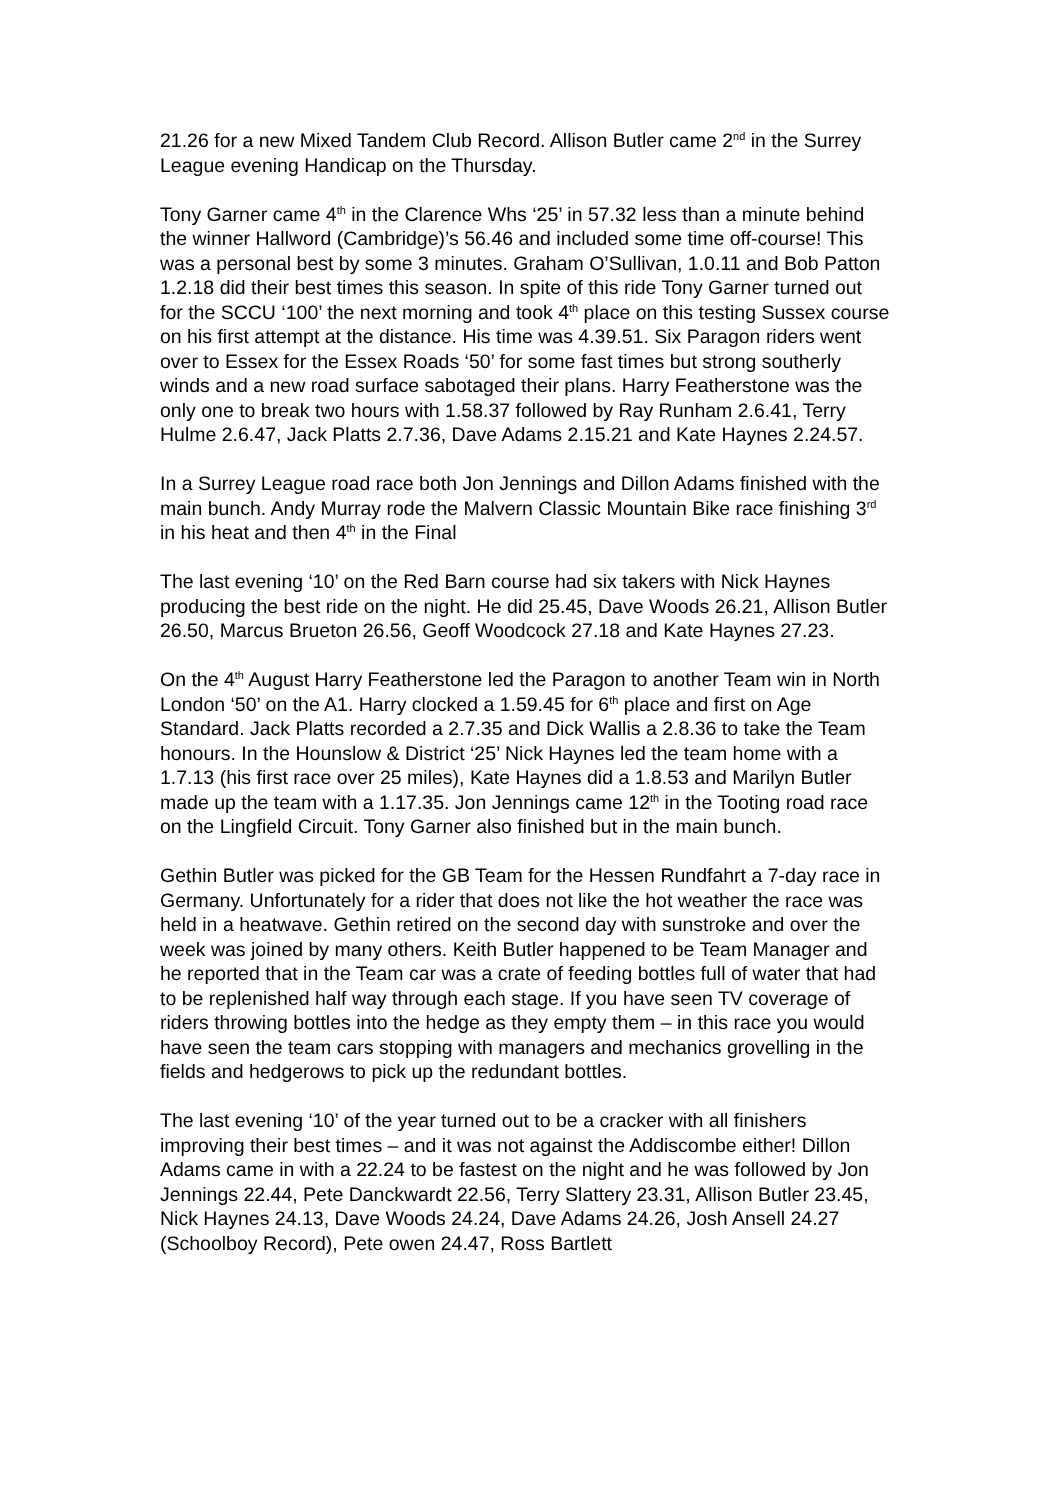21.26 for a new Mixed Tandem Club Record. Allison Butler came 2<sup>nd</sup> in the Surrey League evening Handicap on the Thursday.
Tony Garner came 4<sup>th</sup> in the Clarence Whs ‘25’ in 57.32 less than a minute behind the winner Hallword (Cambridge)’s 56.46 and included some time off-course! This was a personal best by some 3 minutes. Graham O’Sullivan, 1.0.11 and Bob Patton 1.2.18 did their best times this season. In spite of this ride Tony Garner turned out for the SCCU ‘100’ the next morning and took 4<sup>th</sup> place on this testing Sussex course on his first attempt at the distance. His time was 4.39.51. Six Paragon riders went over to Essex for the Essex Roads ‘50’ for some fast times but strong southerly winds and a new road surface sabotaged their plans. Harry Featherstone was the only one to break two hours with 1.58.37 followed by Ray Runham 2.6.41, Terry Hulme 2.6.47, Jack Platts 2.7.36, Dave Adams 2.15.21 and Kate Haynes 2.24.57.
In a Surrey League road race both Jon Jennings and Dillon Adams finished with the main bunch. Andy Murray rode the Malvern Classic Mountain Bike race finishing 3<sup>rd</sup> in his heat and then 4<sup>th</sup> in the Final
The last evening ‘10’ on the Red Barn course had six takers with Nick Haynes producing the best ride on the night. He did 25.45, Dave Woods 26.21, Allison Butler 26.50, Marcus Brueton 26.56, Geoff Woodcock 27.18 and Kate Haynes 27.23.
On the 4<sup>th</sup> August Harry Featherstone led the Paragon to another Team win in North London ‘50’ on the A1. Harry clocked a 1.59.45 for 6<sup>th</sup> place and first on Age Standard. Jack Platts recorded a 2.7.35 and Dick Wallis a 2.8.36 to take the Team honours. In the Hounslow & District ‘25’ Nick Haynes led the team home with a 1.7.13 (his first race over 25 miles), Kate Haynes did a 1.8.53 and Marilyn Butler made up the team with a 1.17.35. Jon Jennings came 12<sup>th</sup> in the Tooting road race on the Lingfield Circuit. Tony Garner also finished but in the main bunch.
Gethin Butler was picked for the GB Team for the Hessen Rundfahrt a 7-day race in Germany. Unfortunately for a rider that does not like the hot weather the race was held in a heatwave. Gethin retired on the second day with sunstroke and over the week was joined by many others. Keith Butler happened to be Team Manager and he reported that in the Team car was a crate of feeding bottles full of water that had to be replenished half way through each stage. If you have seen TV coverage of riders throwing bottles into the hedge as they empty them – in this race you would have seen the team cars stopping with managers and mechanics grovelling in the fields and hedgerows to pick up the redundant bottles.
The last evening ‘10’ of the year turned out to be a cracker with all finishers improving their best times – and it was not against the Addiscombe either! Dillon Adams came in with a 22.24 to be fastest on the night and he was followed by Jon Jennings 22.44, Pete Danckwardt 22.56, Terry Slattery 23.31, Allison Butler 23.45, Nick Haynes 24.13, Dave Woods 24.24, Dave Adams 24.26, Josh Ansell 24.27 (Schoolboy Record), Pete owen 24.47, Ross Bartlett